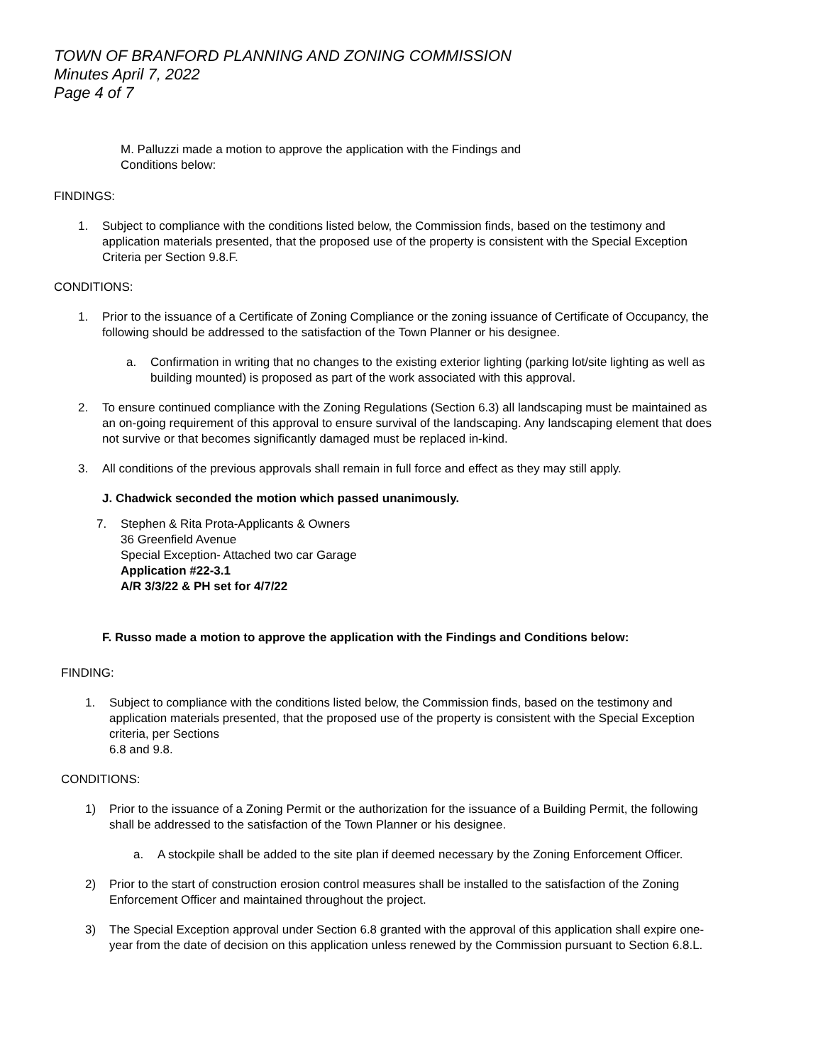TOWN OF BRANFORD PLANNING AND ZONING COMMISSION
Minutes April 7, 2022
Page 4 of 7
M. Palluzzi made a motion to approve the application with the Findings and
Conditions below:
FINDINGS:
1. Subject to compliance with the conditions listed below, the Commission finds, based on the testimony and application materials presented, that the proposed use of the property is consistent with the Special Exception Criteria per Section 9.8.F.
CONDITIONS:
1. Prior to the issuance of a Certificate of Zoning Compliance or the zoning issuance of Certificate of Occupancy, the following should be addressed to the satisfaction of the Town Planner or his designee.
a. Confirmation in writing that no changes to the existing exterior lighting (parking lot/site lighting as well as building mounted) is proposed as part of the work associated with this approval.
2. To ensure continued compliance with the Zoning Regulations (Section 6.3) all landscaping must be maintained as an on-going requirement of this approval to ensure survival of the landscaping. Any landscaping element that does not survive or that becomes significantly damaged must be replaced in-kind.
3. All conditions of the previous approvals shall remain in full force and effect as they may still apply.
J. Chadwick seconded the motion which passed unanimously.
7. Stephen & Rita Prota-Applicants & Owners
36 Greenfield Avenue
Special Exception- Attached two car Garage
Application #22-3.1
A/R 3/3/22 & PH set for 4/7/22
F. Russo made a motion to approve the application with the Findings and Conditions below:
FINDING:
1. Subject to compliance with the conditions listed below, the Commission finds, based on the testimony and application materials presented, that the proposed use of the property is consistent with the Special Exception criteria, per Sections
6.8 and 9.8.
CONDITIONS:
1) Prior to the issuance of a Zoning Permit or the authorization for the issuance of a Building Permit, the following shall be addressed to the satisfaction of the Town Planner or his designee.
a. A stockpile shall be added to the site plan if deemed necessary by the Zoning Enforcement Officer.
2) Prior to the start of construction erosion control measures shall be installed to the satisfaction of the Zoning Enforcement Officer and maintained throughout the project.
3) The Special Exception approval under Section 6.8 granted with the approval of this application shall expire one-year from the date of decision on this application unless renewed by the Commission pursuant to Section 6.8.L.